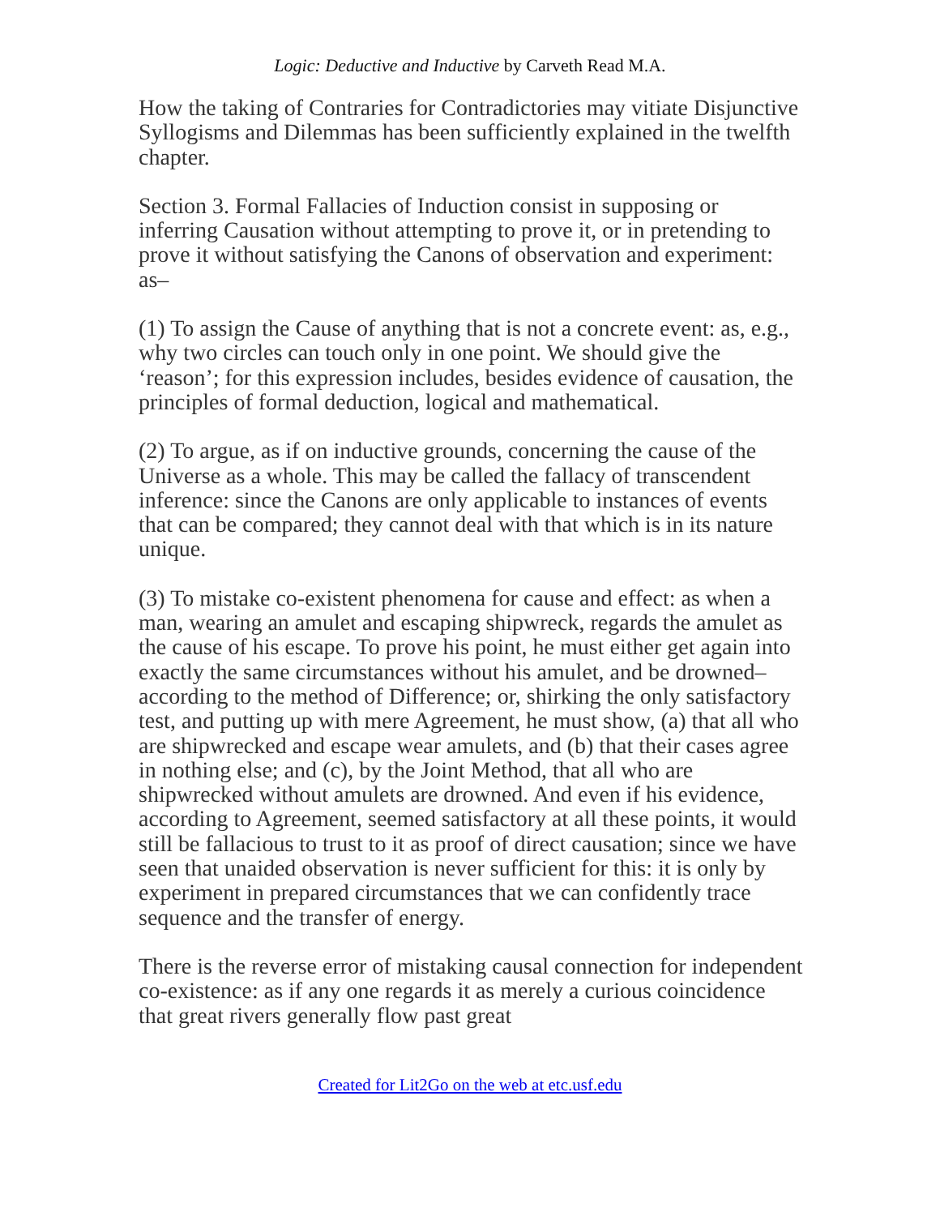Logic: Deductive and Inductive by Carveth Read M.A.
How the taking of Contraries for Contradictories may vitiate Disjunctive Syllogisms and Dilemmas has been sufficiently explained in the twelfth chapter.
Section 3. Formal Fallacies of Induction consist in supposing or inferring Causation without attempting to prove it, or in pretending to prove it without satisfying the Canons of observation and experiment: as–
(1) To assign the Cause of anything that is not a concrete event: as, e.g., why two circles can touch only in one point. We should give the ‘reason’; for this expression includes, besides evidence of causation, the principles of formal deduction, logical and mathematical.
(2) To argue, as if on inductive grounds, concerning the cause of the Universe as a whole. This may be called the fallacy of transcendent inference: since the Canons are only applicable to instances of events that can be compared; they cannot deal with that which is in its nature unique.
(3) To mistake co-existent phenomena for cause and effect: as when a man, wearing an amulet and escaping shipwreck, regards the amulet as the cause of his escape. To prove his point, he must either get again into exactly the same circumstances without his amulet, and be drowned–according to the method of Difference; or, shirking the only satisfactory test, and putting up with mere Agreement, he must show, (a) that all who are shipwrecked and escape wear amulets, and (b) that their cases agree in nothing else; and (c), by the Joint Method, that all who are shipwrecked without amulets are drowned. And even if his evidence, according to Agreement, seemed satisfactory at all these points, it would still be fallacious to trust to it as proof of direct causation; since we have seen that unaided observation is never sufficient for this: it is only by experiment in prepared circumstances that we can confidently trace sequence and the transfer of energy.
There is the reverse error of mistaking causal connection for independent co-existence: as if any one regards it as merely a curious coincidence that great rivers generally flow past great
Created for Lit2Go on the web at etc.usf.edu